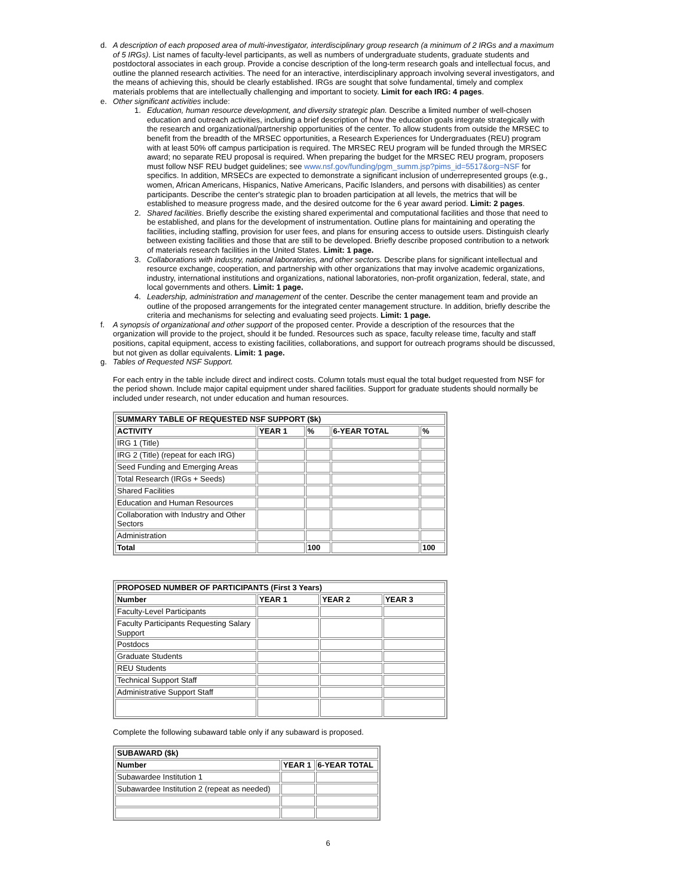d. A description of each proposed area of multi-investigator, interdisciplinary group research (a minimum of 2 IRGs and a maximum of 5 IRGs). List names of faculty-level participants, as well as numbers of undergraduate students, graduate students and postdoctoral associates in each group. Provide a concise description of the long-term research goals and intellectual focus, and outline the planned research activities. The need for an interactive, interdisciplinary approach involving several investigators, and the means of achieving this, should be clearly established. IRGs are sought that solve fundamental, timely and complex materials problems that are intellectually challenging and important to society. Limit for each IRG: 4 pages.
e. Other significant activities include:
1. Education, human resource development, and diversity strategic plan. Describe a limited number of well-chosen education and outreach activities, including a brief description of how the education goals integrate strategically with the research and organizational/partnership opportunities of the center. To allow students from outside the MRSEC to benefit from the breadth of the MRSEC opportunities, a Research Experiences for Undergraduates (REU) program with at least 50% off campus participation is required. The MRSEC REU program will be funded through the MRSEC award; no separate REU proposal is required. When preparing the budget for the MRSEC REU program, proposers must follow NSF REU budget guidelines; see www.nsf.gov/funding/pgm_summ.jsp?pims_id=5517&org=NSF for specifics. In addition, MRSECs are expected to demonstrate a significant inclusion of underrepresented groups (e.g., women, African Americans, Hispanics, Native Americans, Pacific Islanders, and persons with disabilities) as center participants. Describe the center's strategic plan to broaden participation at all levels, the metrics that will be established to measure progress made, and the desired outcome for the 6 year award period. Limit: 2 pages.
2. Shared facilities. Briefly describe the existing shared experimental and computational facilities and those that need to be established, and plans for the development of instrumentation. Outline plans for maintaining and operating the facilities, including staffing, provision for user fees, and plans for ensuring access to outside users. Distinguish clearly between existing facilities and those that are still to be developed. Briefly describe proposed contribution to a network of materials research facilities in the United States. Limit: 1 page.
3. Collaborations with industry, national laboratories, and other sectors. Describe plans for significant intellectual and resource exchange, cooperation, and partnership with other organizations that may involve academic organizations, industry, international institutions and organizations, national laboratories, non-profit organization, federal, state, and local governments and others. Limit: 1 page.
4. Leadership, administration and management of the center. Describe the center management team and provide an outline of the proposed arrangements for the integrated center management structure. In addition, briefly describe the criteria and mechanisms for selecting and evaluating seed projects. Limit: 1 page.
f. A synopsis of organizational and other support of the proposed center. Provide a description of the resources that the organization will provide to the project, should it be funded. Resources such as space, faculty release time, faculty and staff positions, capital equipment, access to existing facilities, collaborations, and support for outreach programs should be discussed, but not given as dollar equivalents. Limit: 1 page.
g. Tables of Requested NSF Support.
For each entry in the table include direct and indirect costs. Column totals must equal the total budget requested from NSF for the period shown. Include major capital equipment under shared facilities. Support for graduate students should normally be included under research, not under education and human resources.
| SUMMARY TABLE OF REQUESTED NSF SUPPORT ($k) | | | | |
| --- | --- | --- | --- | --- |
| ACTIVITY | YEAR 1 | % | 6-YEAR TOTAL | % |
| IRG 1 (Title) | | | | |
| IRG 2 (Title) (repeat for each IRG) | | | | |
| Seed Funding and Emerging Areas | | | | |
| Total Research (IRGs + Seeds) | | | | |
| Shared Facilities | | | | |
| Education and Human Resources | | | | |
| Collaboration with Industry and Other Sectors | | | | |
| Administration | | | | |
| Total | | 100 | | 100 |
| PROPOSED NUMBER OF PARTICIPANTS (First 3 Years) | | | |
| --- | --- | --- | --- |
| Number | YEAR 1 | YEAR 2 | YEAR 3 |
| Faculty-Level Participants | | | |
| Faculty Participants Requesting Salary Support | | | |
| Postdocs | | | |
| Graduate Students | | | |
| REU Students | | | |
| Technical Support Staff | | | |
| Administrative Support Staff | | | |
Complete the following subaward table only if any subaward is proposed.
| SUBAWARD ($k) | | |
| --- | --- | --- |
| Number | YEAR 1 | 6-YEAR TOTAL |
| Subawardee Institution 1 | | |
| Subawardee Institution 2 (repeat as needed) | | |
6